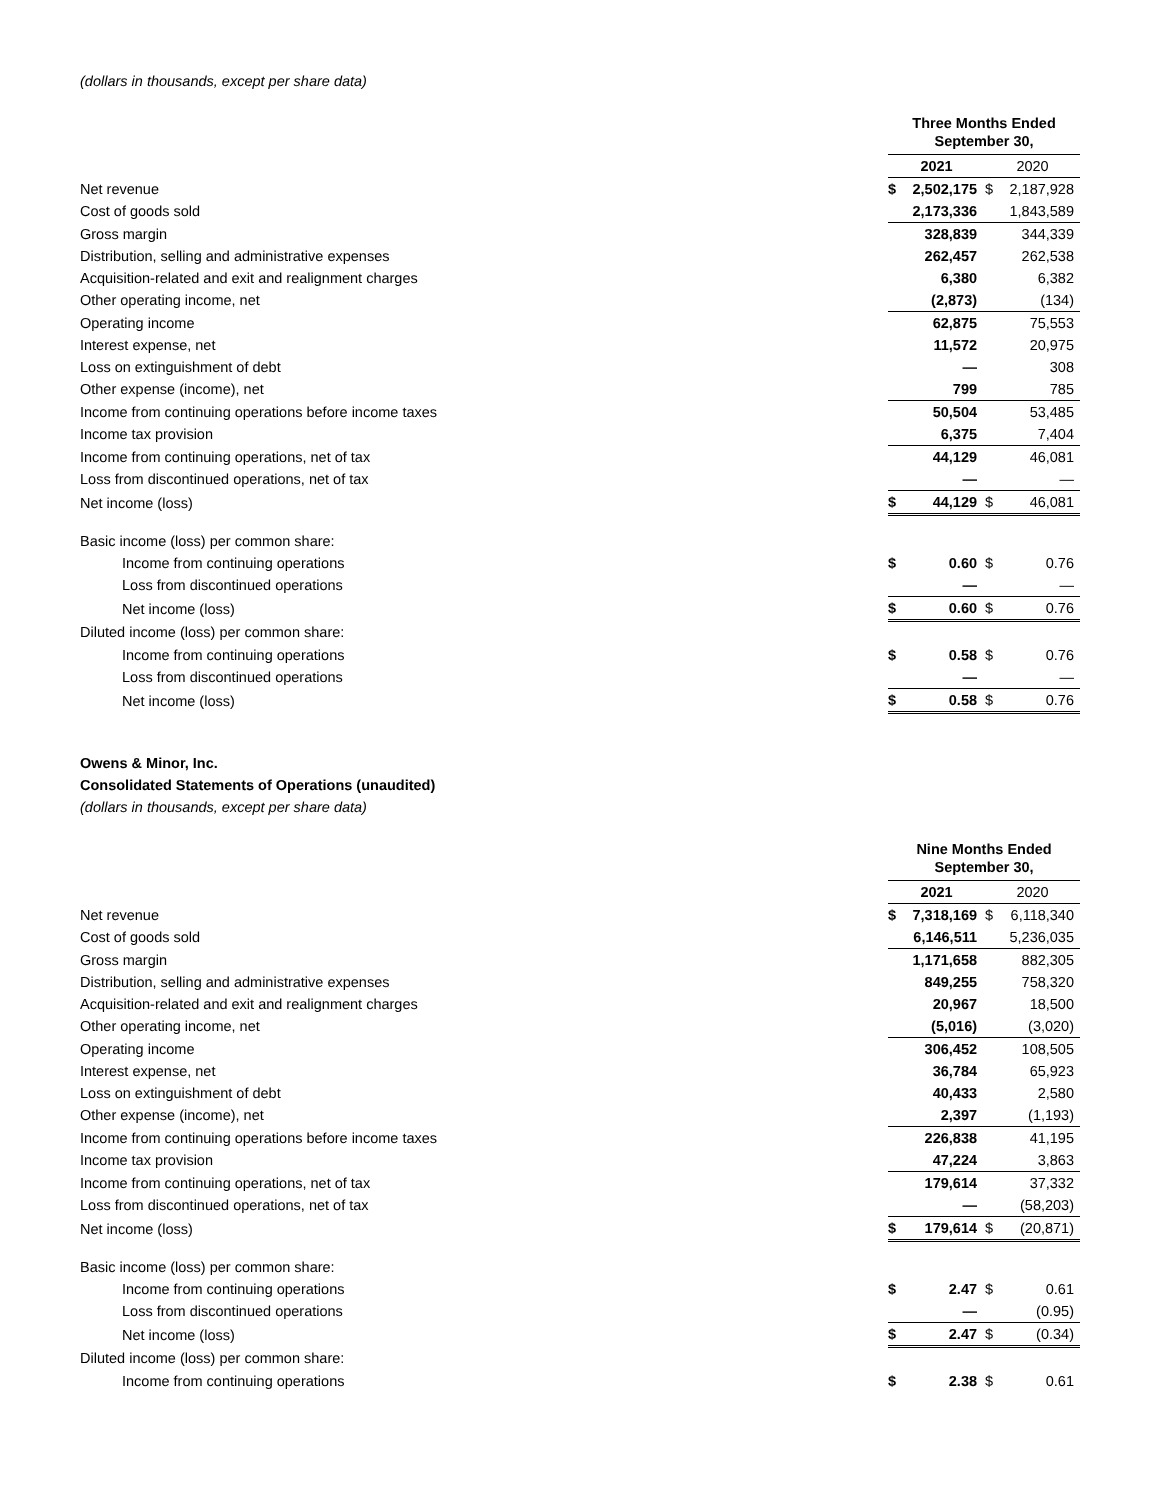(dollars in thousands, except per share data)
| | Three Months Ended September 30, | | | |
| | 2021 | | 2020 | |
| Net revenue | $ | 2,502,175 | $ | 2,187,928 |
| Cost of goods sold | | 2,173,336 | | 1,843,589 |
| Gross margin | | 328,839 | | 344,339 |
| Distribution, selling and administrative expenses | | 262,457 | | 262,538 |
| Acquisition-related and exit and realignment charges | | 6,380 | | 6,382 |
| Other operating income, net | | (2,873) | | (134) |
| Operating income | | 62,875 | | 75,553 |
| Interest expense, net | | 11,572 | | 20,975 |
| Loss on extinguishment of debt | | — | | 308 |
| Other expense (income), net | | 799 | | 785 |
| Income from continuing operations before income taxes | | 50,504 | | 53,485 |
| Income tax provision | | 6,375 | | 7,404 |
| Income from continuing operations, net of tax | | 44,129 | | 46,081 |
| Loss from discontinued operations, net of tax | | — | | — |
| Net income (loss) | $ | 44,129 | $ | 46,081 |
| Basic income (loss) per common share: | | | | |
| Income from continuing operations | $ | 0.60 | $ | 0.76 |
| Loss from discontinued operations | | — | | — |
| Net income (loss) | $ | 0.60 | $ | 0.76 |
| Diluted income (loss) per common share: | | | | |
| Income from continuing operations | $ | 0.58 | $ | 0.76 |
| Loss from discontinued operations | | — | | — |
| Net income (loss) | $ | 0.58 | $ | 0.76 |
Owens & Minor, Inc.
Consolidated Statements of Operations (unaudited)
(dollars in thousands, except per share data)
| | Nine Months Ended September 30, | | | |
| | 2021 | | 2020 | |
| Net revenue | $ | 7,318,169 | $ | 6,118,340 |
| Cost of goods sold | | 6,146,511 | | 5,236,035 |
| Gross margin | | 1,171,658 | | 882,305 |
| Distribution, selling and administrative expenses | | 849,255 | | 758,320 |
| Acquisition-related and exit and realignment charges | | 20,967 | | 18,500 |
| Other operating income, net | | (5,016) | | (3,020) |
| Operating income | | 306,452 | | 108,505 |
| Interest expense, net | | 36,784 | | 65,923 |
| Loss on extinguishment of debt | | 40,433 | | 2,580 |
| Other expense (income), net | | 2,397 | | (1,193) |
| Income from continuing operations before income taxes | | 226,838 | | 41,195 |
| Income tax provision | | 47,224 | | 3,863 |
| Income from continuing operations, net of tax | | 179,614 | | 37,332 |
| Loss from discontinued operations, net of tax | | — | | (58,203) |
| Net income (loss) | $ | 179,614 | $ | (20,871) |
| Basic income (loss) per common share: | | | | |
| Income from continuing operations | $ | 2.47 | $ | 0.61 |
| Loss from discontinued operations | | — | | (0.95) |
| Net income (loss) | $ | 2.47 | $ | (0.34) |
| Diluted income (loss) per common share: | | | | |
| Income from continuing operations | $ | 2.38 | $ | 0.61 |